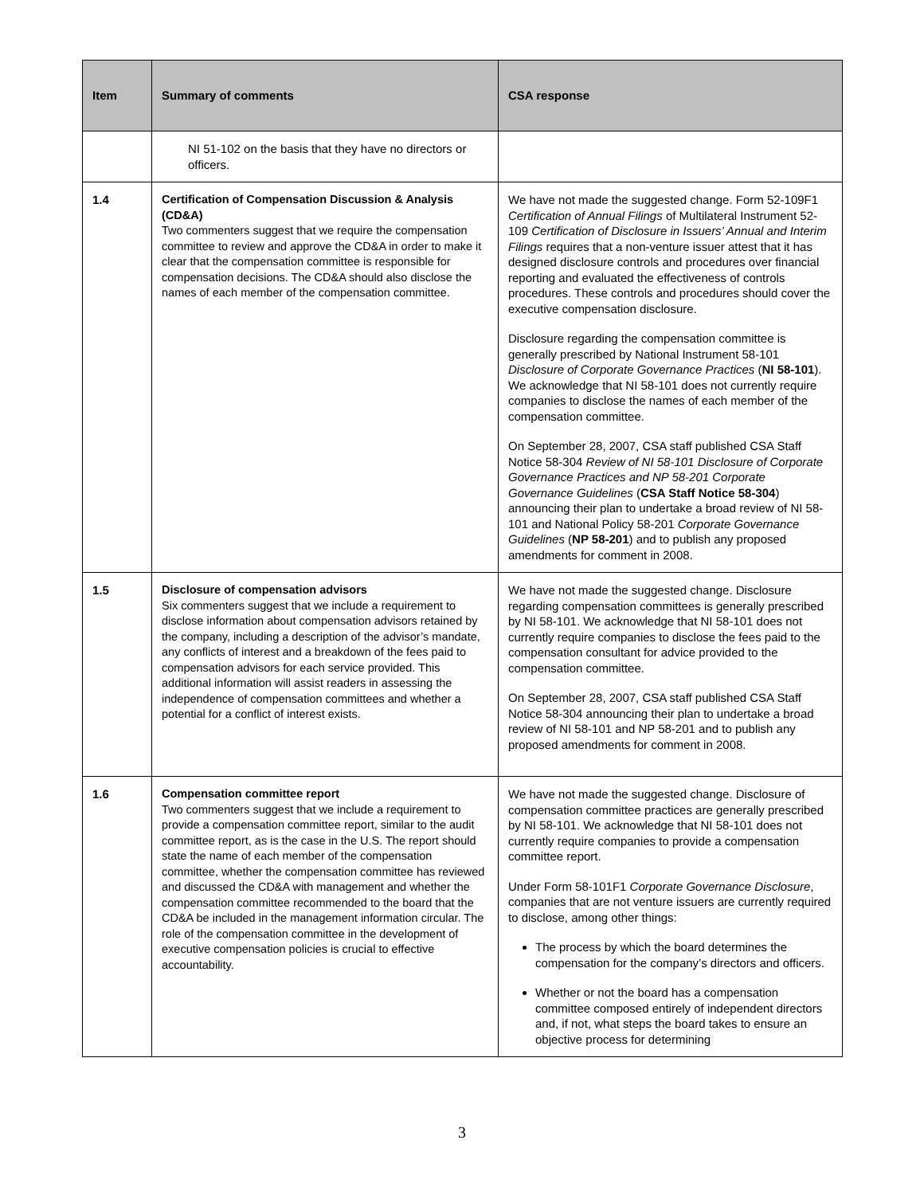| Item | Summary of comments | CSA response |
| --- | --- | --- |
| | NI 51-102 on the basis that they have no directors or officers. | |
| 1.4 | Certification of Compensation Discussion & Analysis (CD&A) Two commenters suggest that we require the compensation committee to review and approve the CD&A in order to make it clear that the compensation committee is responsible for compensation decisions. The CD&A should also disclose the names of each member of the compensation committee. | We have not made the suggested change. Form 52-109F1 Certification of Annual Filings of Multilateral Instrument 52-109 Certification of Disclosure in Issuers’ Annual and Interim Filings requires that a non-venture issuer attest that it has designed disclosure controls and procedures over financial reporting and evaluated the effectiveness of controls procedures. These controls and procedures should cover the executive compensation disclosure. Disclosure regarding the compensation committee is generally prescribed by National Instrument 58-101 Disclosure of Corporate Governance Practices ( NI 58-101 ). We acknowledge that NI 58-101 does not currently require companies to disclose the names of each member of the compensation committee. On September 28, 2007, CSA staff published CSA Staff Notice 58-304 Review of NI 58-101 Disclosure of Corporate Governance Practices and NP 58-201 Corporate Governance Guidelines ( CSA Staff Notice 58-304 ) announcing their plan to undertake a broad review of NI 58-101 and National Policy 58-201 Corporate Governance Guidelines ( NP 58-201 ) and to publish any proposed amendments for comment in 2008. |
| 1.5 | Disclosure of compensation advisors Six commenters suggest that we include a requirement to disclose information about compensation advisors retained by the company, including a description of the advisor’s mandate, any conflicts of interest and a breakdown of the fees paid to compensation advisors for each service provided. This additional information will assist readers in assessing the independence of compensation committees and whether a potential for a conflict of interest exists. | We have not made the suggested change. Disclosure regarding compensation committees is generally prescribed by NI 58-101. We acknowledge that NI 58-101 does not currently require companies to disclose the fees paid to the compensation consultant for advice provided to the compensation committee. On September 28, 2007, CSA staff published CSA Staff Notice 58-304 announcing their plan to undertake a broad review of NI 58-101 and NP 58-201 and to publish any proposed amendments for comment in 2008. |
| 1.6 | Compensation committee report Two commenters suggest that we include a requirement to provide a compensation committee report, similar to the audit committee report, as is the case in the U.S. The report should state the name of each member of the compensation committee, whether the compensation committee has reviewed and discussed the CD&A with management and whether the compensation committee recommended to the board that the CD&A be included in the management information circular. The role of the compensation committee in the development of executive compensation policies is crucial to effective accountability. | We have not made the suggested change. Disclosure of compensation committee practices are generally prescribed by NI 58-101. We acknowledge that NI 58-101 does not currently require companies to provide a compensation committee report. Under Form 58-101F1 Corporate Governance Disclosure , companies that are not venture issuers are currently required to disclose, among other things: The process by which the board determines the compensation for the company’s directors and officers. Whether or not the board has a compensation committee composed entirely of independent directors and, if not, what steps the board takes to ensure an objective process for determining |
3